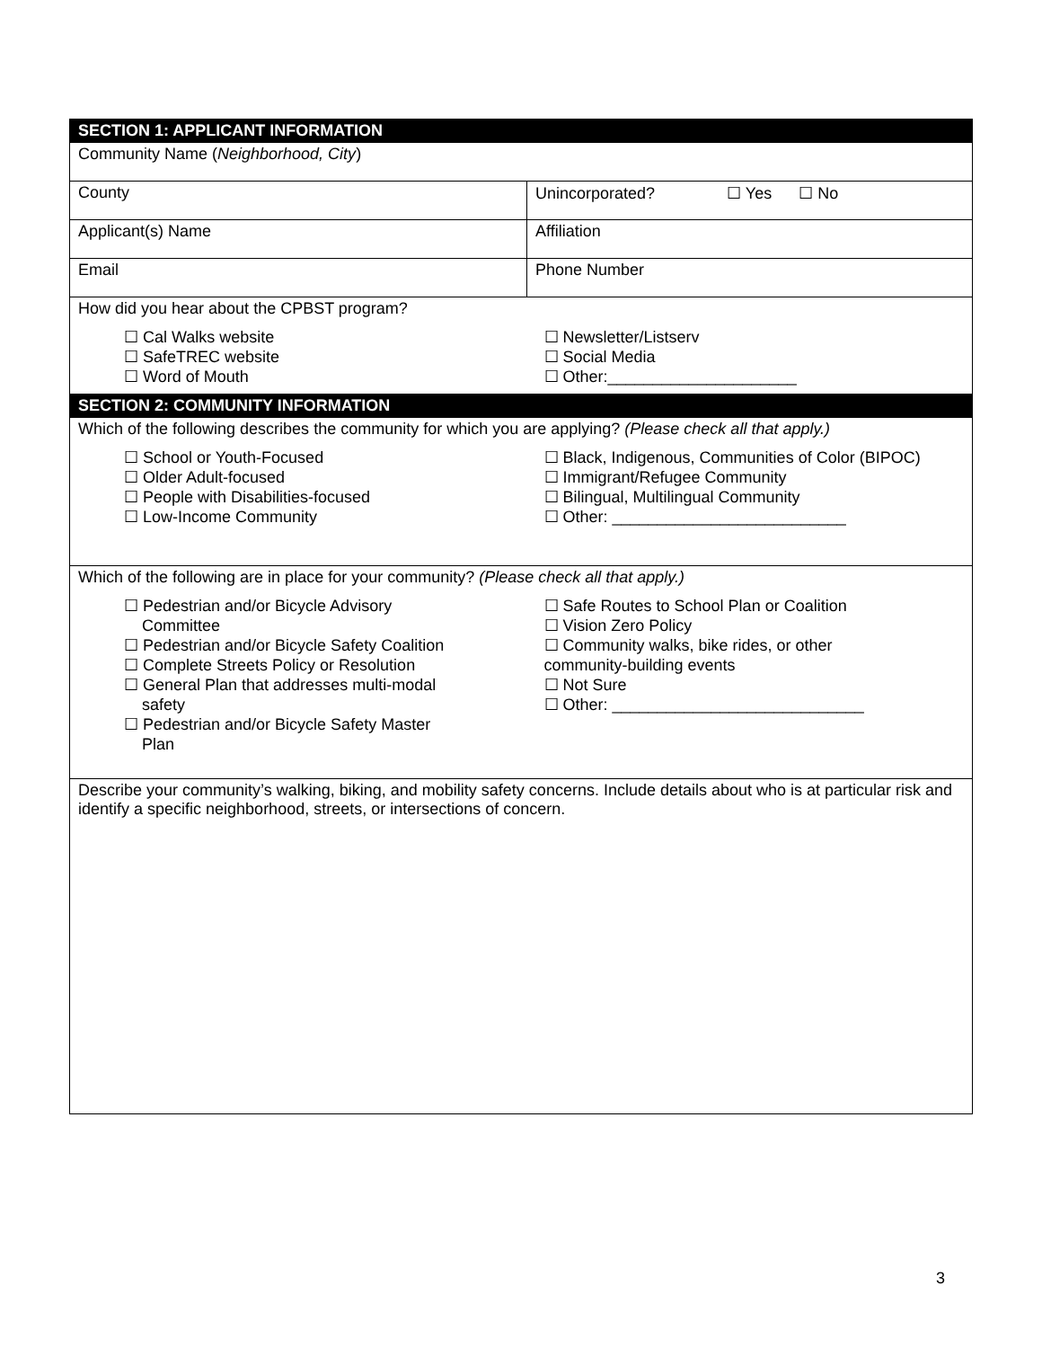| SECTION 1: APPLICANT INFORMATION | |
| Community Name ( Neighborhood, City ) | |
| County | Unincorporated? ☐ Yes ☐ No |
| Applicant(s) Name | Affiliation |
| Email | Phone Number |
| How did you hear about the CPBST program? ☐ Cal Walks website ☐ SafeTREC website ☐ Word of Mouth ☐ Newsletter/Listserv ☐ Social Media ☐ Other:_____________________ | |
| SECTION 2: COMMUNITY INFORMATION | |
| Which of the following describes the community for which you are applying? (Please check all that apply.) ☐ School or Youth-Focused ☐ Older Adult-focused ☐ People with Disabilities-focused ☐ Low-Income Community ☐ Black, Indigenous, Communities of Color (BIPOC) ☐ Immigrant/Refugee Community ☐ Bilingual, Multilingual Community ☐ Other: __________________________ | |
| Which of the following are in place for your community? (Please check all that apply.) ☐ Pedestrian and/or Bicycle Advisory Committee ☐ Pedestrian and/or Bicycle Safety Coalition ☐ Complete Streets Policy or Resolution ☐ General Plan that addresses multi-modal safety ☐ Pedestrian and/or Bicycle Safety Master Plan ☐ Safe Routes to School Plan or Coalition ☐ Vision Zero Policy ☐ Community walks, bike rides, or other community-building events ☐ Not Sure ☐ Other: ____________________________ | |
| Describe your community’s walking, biking, and mobility safety concerns. Include details about who is at particular risk and identify a specific neighborhood, streets, or intersections of concern. | |
3